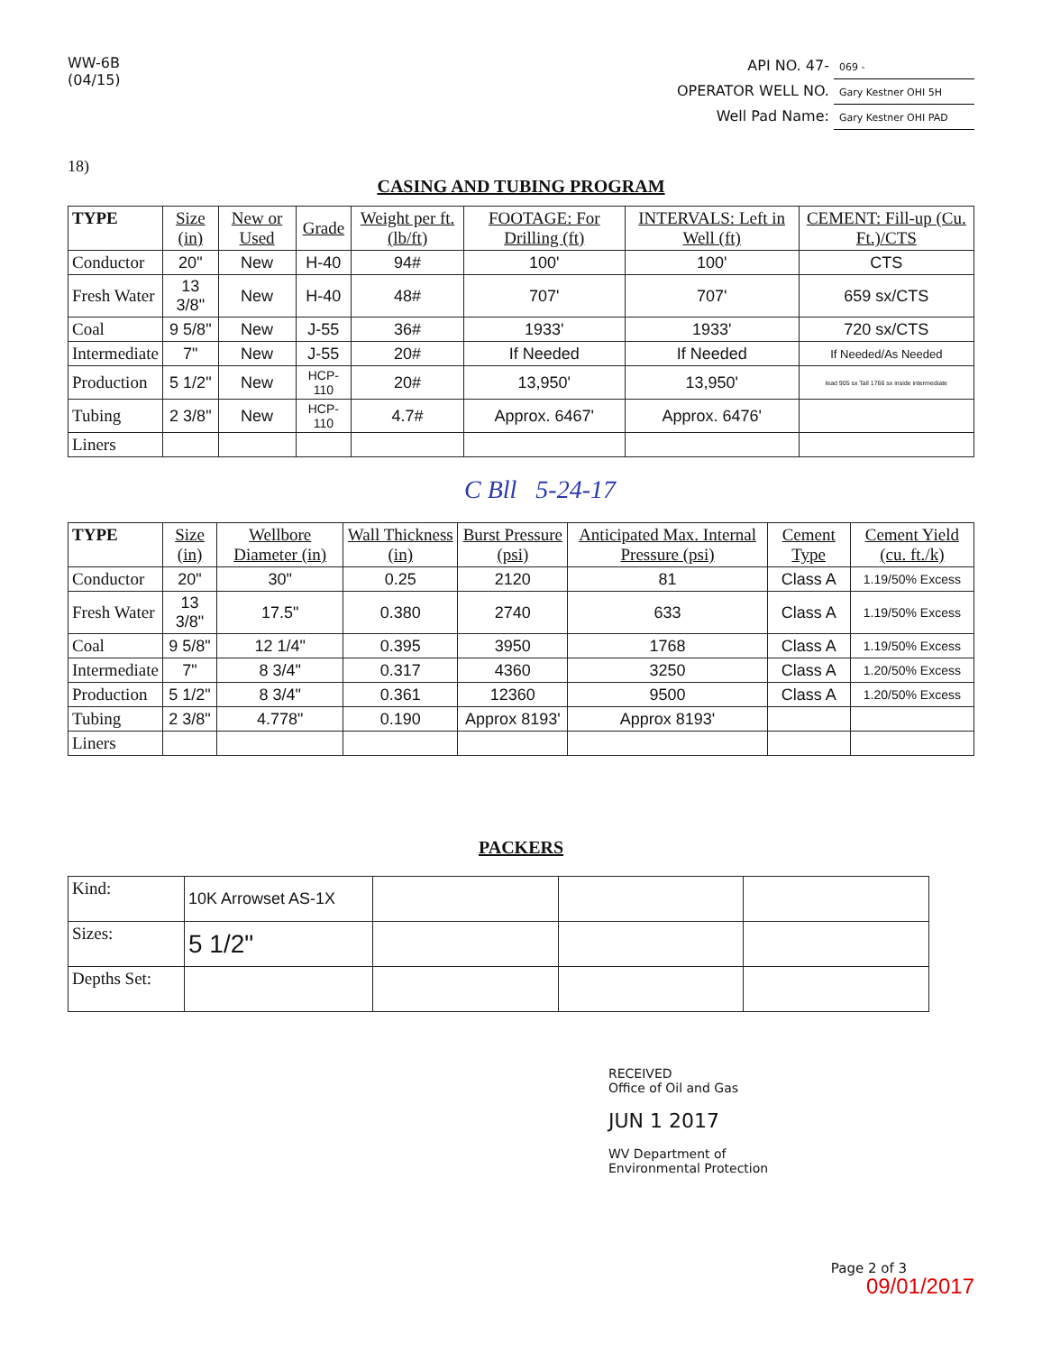WW-6B
(04/15)
API NO. 47- 069 -
OPERATOR WELL NO. Gary Kestner OHI 5H
Well Pad Name: Gary Kestner OHI PAD
18)
CASING AND TUBING PROGRAM
| TYPE | Size (in) | New or Used | Grade | Weight per ft. (lb/ft) | FOOTAGE: For Drilling (ft) | INTERVALS: Left in Well (ft) | CEMENT: Fill-up (Cu. Ft.)/CTS |
| --- | --- | --- | --- | --- | --- | --- | --- |
| Conductor | 20" | New | H-40 | 94# | 100' | 100' | CTS |
| Fresh Water | 13 3/8" | New | H-40 | 48# | 707' | 707' | 659 sx/CTS |
| Coal | 9 5/8" | New | J-55 | 36# | 1933' | 1933' | 720 sx/CTS |
| Intermediate | 7" | New | J-55 | 20# | If Needed | If Needed | If Needed/As Needed |
| Production | 5 1/2" | New | HCP-110 | 20# | 13,950' | 13,950' | lead 905 sx Tail 1766 sx inside intermediate |
| Tubing | 2 3/8" | New | HCP-110 | 4.7# | Approx. 6467' | Approx. 6476' | |
| Liners | | | | | | | |
C Bll 5-24-17
| TYPE | Size (in) | Wellbore Diameter (in) | Wall Thickness (in) | Burst Pressure (psi) | Anticipated Max. Internal Pressure (psi) | Cement Type | Cement Yield (cu. ft./k) |
| --- | --- | --- | --- | --- | --- | --- | --- |
| Conductor | 20" | 30" | 0.25 | 2120 | 81 | Class A | 1.19/50% Excess |
| Fresh Water | 13 3/8" | 17.5" | 0.380 | 2740 | 633 | Class A | 1.19/50% Excess |
| Coal | 9 5/8" | 12 1/4" | 0.395 | 3950 | 1768 | Class A | 1.19/50% Excess |
| Intermediate | 7" | 8 3/4" | 0.317 | 4360 | 3250 | Class A | 1.20/50% Excess |
| Production | 5 1/2" | 8 3/4" | 0.361 | 12360 | 9500 | Class A | 1.20/50% Excess |
| Tubing | 2 3/8" | 4.778" | 0.190 | Approx 8193' | Approx 8193' | | |
| Liners | | | | | | | |
PACKERS
| Kind: | 10K Arrowset AS-1X | | | |
| Sizes: | 5 1/2" | | | |
| Depths Set: | | | | |
RECEIVED
Office of Oil and Gas
JUN 1 2017
WV Department of
Environmental Protection
Page 2 of 3
09/01/2017